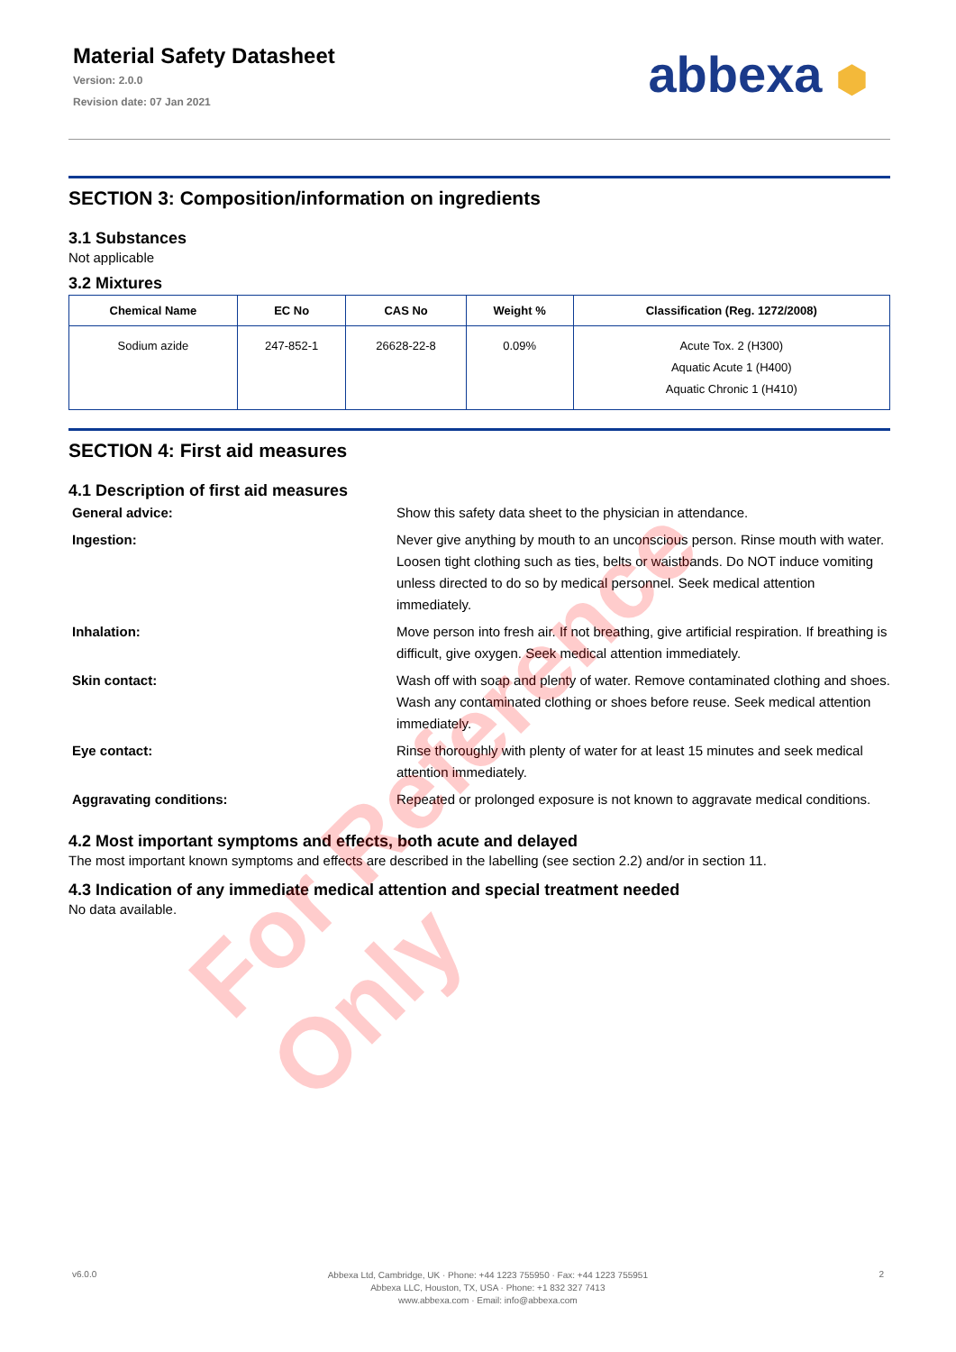Material Safety Datasheet
Version: 2.0.0
Revision date: 07 Jan 2021
abbexa ⬢
SECTION 3: Composition/information on ingredients
3.1 Substances
Not applicable
3.2 Mixtures
| Chemical Name | EC No | CAS No | Weight % | Classification (Reg. 1272/2008) |
| --- | --- | --- | --- | --- |
| Sodium azide | 247-852-1 | 26628-22-8 | 0.09% | Acute Tox. 2 (H300) Aquatic Acute 1 (H400) Aquatic Chronic 1 (H410) |
SECTION 4: First aid measures
4.1 Description of first aid measures
General advice:
Show this safety data sheet to the physician in attendance.
Ingestion:
Never give anything by mouth to an unconscious person. Rinse mouth with water. Loosen tight clothing such as ties, belts or waistbands. Do NOT induce vomiting unless directed to do so by medical personnel. Seek medical attention immediately.
Inhalation:
Move person into fresh air. If not breathing, give artificial respiration. If breathing is difficult, give oxygen. Seek medical attention immediately.
Skin contact:
Wash off with soap and plenty of water. Remove contaminated clothing and shoes. Wash any contaminated clothing or shoes before reuse. Seek medical attention immediately.
Eye contact:
Rinse thoroughly with plenty of water for at least 15 minutes and seek medical attention immediately.
Aggravating conditions:
Repeated or prolonged exposure is not known to aggravate medical conditions.
4.2 Most important symptoms and effects, both acute and delayed
The most important known symptoms and effects are described in the labelling (see section 2.2) and/or in section 11.
4.3 Indication of any immediate medical attention and special treatment needed
No data available.
v6.0.0
Abbexa Ltd, Cambridge, UK · Phone: +44 1223 755950 · Fax: +44 1223 755951
Abbexa LLC, Houston, TX, USA · Phone: +1 832 327 7413
www.abbexa.com · Email: info@abbexa.com
2
For Reference Only